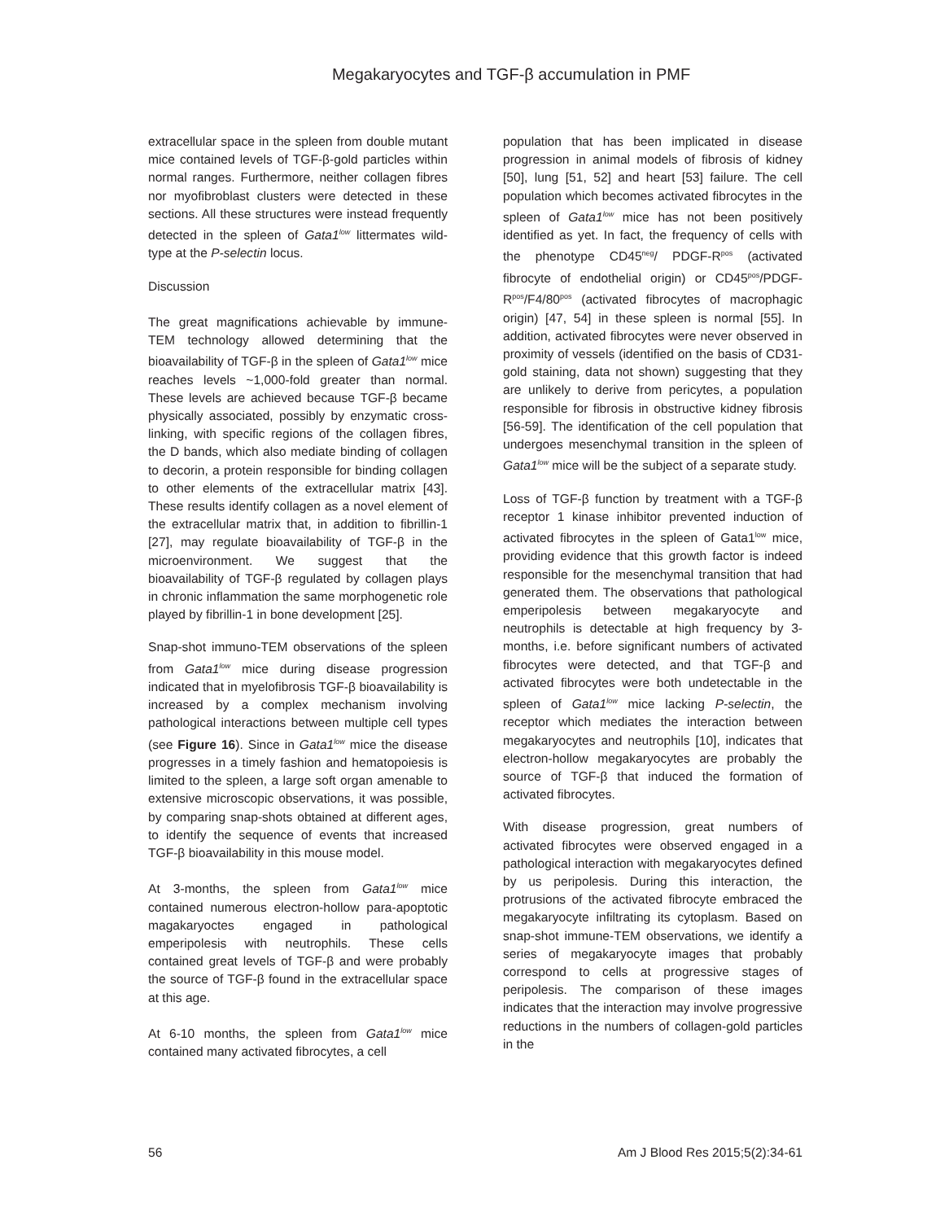Megakaryocytes and TGF-β accumulation in PMF
extracellular space in the spleen from double mutant mice contained levels of TGF-β-gold particles within normal ranges. Furthermore, neither collagen fibres nor myofibroblast clusters were detected in these sections. All these structures were instead frequently detected in the spleen of Gata1<sup>low</sup> littermates wild-type at the P-selectin locus.
Discussion
The great magnifications achievable by immune-TEM technology allowed determining that the bioavailability of TGF-β in the spleen of Gata1<sup>low</sup> mice reaches levels ~1,000-fold greater than normal. These levels are achieved because TGF-β became physically associated, possibly by enzymatic cross-linking, with specific regions of the collagen fibres, the D bands, which also mediate binding of collagen to decorin, a protein responsible for binding collagen to other elements of the extracellular matrix [43]. These results identify collagen as a novel element of the extracellular matrix that, in addition to fibrillin-1 [27], may regulate bioavailability of TGF-β in the microenvironment. We suggest that the bioavailability of TGF-β regulated by collagen plays in chronic inflammation the same morphogenetic role played by fibrillin-1 in bone development [25].
Snap-shot immuno-TEM observations of the spleen from Gata1<sup>low</sup> mice during disease progression indicated that in myelofibrosis TGF-β bioavailability is increased by a complex mechanism involving pathological interactions between multiple cell types (see Figure 16). Since in Gata1<sup>low</sup> mice the disease progresses in a timely fashion and hematopoiesis is limited to the spleen, a large soft organ amenable to extensive microscopic observations, it was possible, by comparing snap-shots obtained at different ages, to identify the sequence of events that increased TGF-β bioavailability in this mouse model.
At 3-months, the spleen from Gata1<sup>low</sup> mice contained numerous electron-hollow para-apoptotic magakaryoctes engaged in pathological emperipolesis with neutrophils. These cells contained great levels of TGF-β and were probably the source of TGF-β found in the extracellular space at this age.
At 6-10 months, the spleen from Gata1<sup>low</sup> mice contained many activated fibrocytes, a cell
population that has been implicated in disease progression in animal models of fibrosis of kidney [50], lung [51, 52] and heart [53] failure. The cell population which becomes activated fibrocytes in the spleen of Gata1<sup>low</sup> mice has not been positively identified as yet. In fact, the frequency of cells with the phenotype CD45<sup>neg</sup>/ PDGF-R<sup>pos</sup> (activated fibrocyte of endothelial origin) or CD45<sup>pos</sup>/PDGF-R<sup>pos</sup>/F4/80<sup>pos</sup> (activated fibrocytes of macrophagic origin) [47, 54] in these spleen is normal [55]. In addition, activated fibrocytes were never observed in proximity of vessels (identified on the basis of CD31-gold staining, data not shown) suggesting that they are unlikely to derive from pericytes, a population responsible for fibrosis in obstructive kidney fibrosis [56-59]. The identification of the cell population that undergoes mesenchymal transition in the spleen of Gata1<sup>low</sup> mice will be the subject of a separate study.
Loss of TGF-β function by treatment with a TGF-β receptor 1 kinase inhibitor prevented induction of activated fibrocytes in the spleen of Gata1<sup>low</sup> mice, providing evidence that this growth factor is indeed responsible for the mesenchymal transition that had generated them. The observations that pathological emperipolesis between megakaryocyte and neutrophils is detectable at high frequency by 3-months, i.e. before significant numbers of activated fibrocytes were detected, and that TGF-β and activated fibrocytes were both undetectable in the spleen of Gata1<sup>low</sup> mice lacking P-selectin, the receptor which mediates the interaction between megakaryocytes and neutrophils [10], indicates that electron-hollow megakaryocytes are probably the source of TGF-β that induced the formation of activated fibrocytes.
With disease progression, great numbers of activated fibrocytes were observed engaged in a pathological interaction with megakaryocytes defined by us peripolesis. During this interaction, the protrusions of the activated fibrocyte embraced the megakaryocyte infiltrating its cytoplasm. Based on snap-shot immune-TEM observations, we identify a series of megakaryocyte images that probably correspond to cells at progressive stages of peripolesis. The comparison of these images indicates that the interaction may involve progressive reductions in the numbers of collagen-gold particles in the
56 Am J Blood Res 2015;5(2):34-61